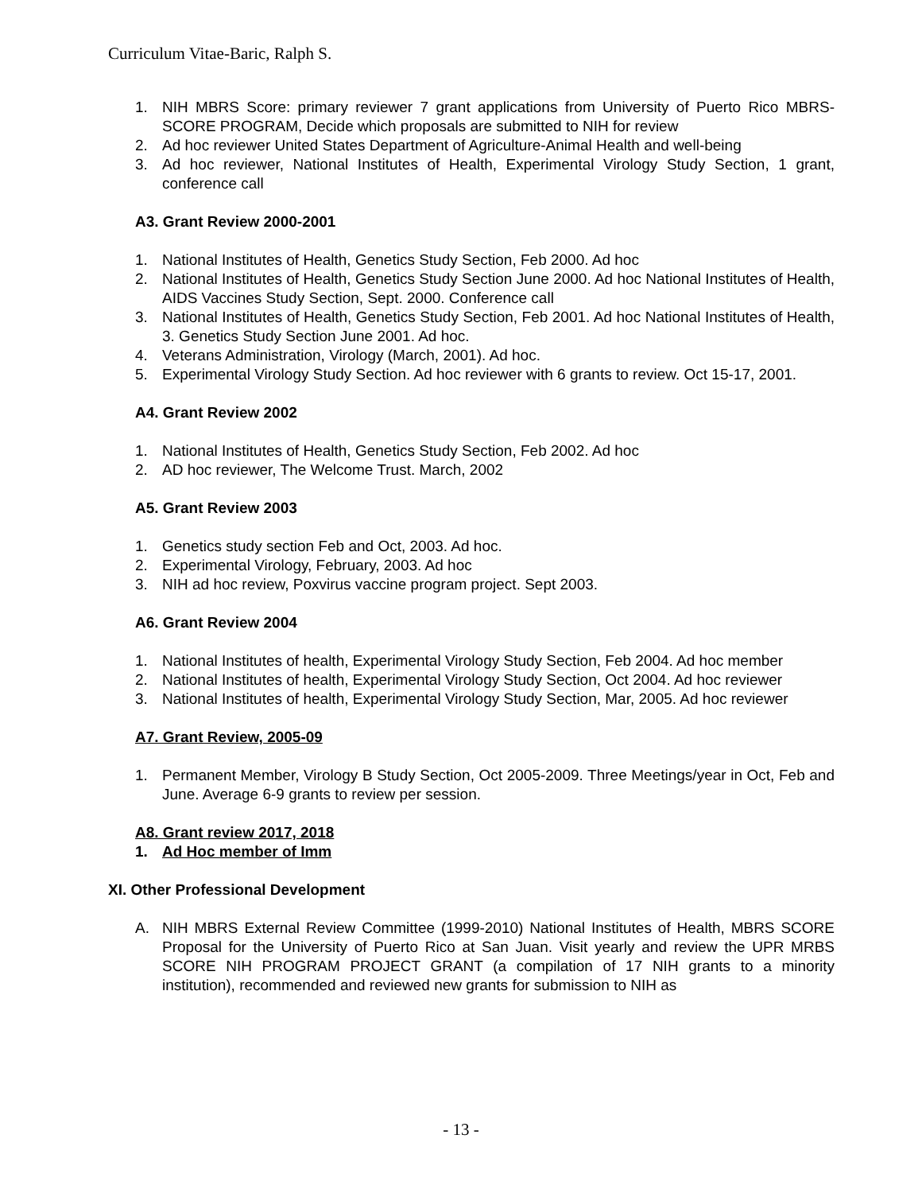Curriculum Vitae-Baric, Ralph S.
1. NIH MBRS Score: primary reviewer 7 grant applications from University of Puerto Rico MBRS-SCORE PROGRAM, Decide which proposals are submitted to NIH for review
2. Ad hoc reviewer United States Department of Agriculture-Animal Health and well-being
3. Ad hoc reviewer, National Institutes of Health, Experimental Virology Study Section, 1 grant, conference call
A3. Grant Review 2000-2001
1. National Institutes of Health, Genetics Study Section, Feb 2000. Ad hoc
2. National Institutes of Health, Genetics Study Section June 2000. Ad hoc National Institutes of Health, AIDS Vaccines Study Section, Sept. 2000. Conference call
3. National Institutes of Health, Genetics Study Section, Feb 2001. Ad hoc National Institutes of Health, 3. Genetics Study Section June 2001. Ad hoc.
4. Veterans Administration, Virology (March, 2001). Ad hoc.
5. Experimental Virology Study Section. Ad hoc reviewer with 6 grants to review. Oct 15-17, 2001.
A4. Grant Review 2002
1. National Institutes of Health, Genetics Study Section, Feb 2002. Ad hoc
2. AD hoc reviewer, The Welcome Trust. March, 2002
A5. Grant Review 2003
1. Genetics study section Feb and Oct, 2003. Ad hoc.
2. Experimental Virology, February, 2003. Ad hoc
3. NIH ad hoc review, Poxvirus vaccine program project. Sept 2003.
A6. Grant Review 2004
1. National Institutes of health, Experimental Virology Study Section, Feb 2004. Ad hoc member
2. National Institutes of health, Experimental Virology Study Section, Oct 2004. Ad hoc reviewer
3. National Institutes of health, Experimental Virology Study Section, Mar, 2005. Ad hoc reviewer
A7. Grant Review, 2005-09
1. Permanent Member, Virology B Study Section, Oct 2005-2009. Three Meetings/year in Oct, Feb and June. Average 6-9 grants to review per session.
A8. Grant review 2017, 2018
1. Ad Hoc member of Imm
XI. Other Professional Development
A. NIH MBRS External Review Committee (1999-2010) National Institutes of Health, MBRS SCORE Proposal for the University of Puerto Rico at San Juan. Visit yearly and review the UPR MRBS SCORE NIH PROGRAM PROJECT GRANT (a compilation of 17 NIH grants to a minority institution), recommended and reviewed new grants for submission to NIH as
- 13 -